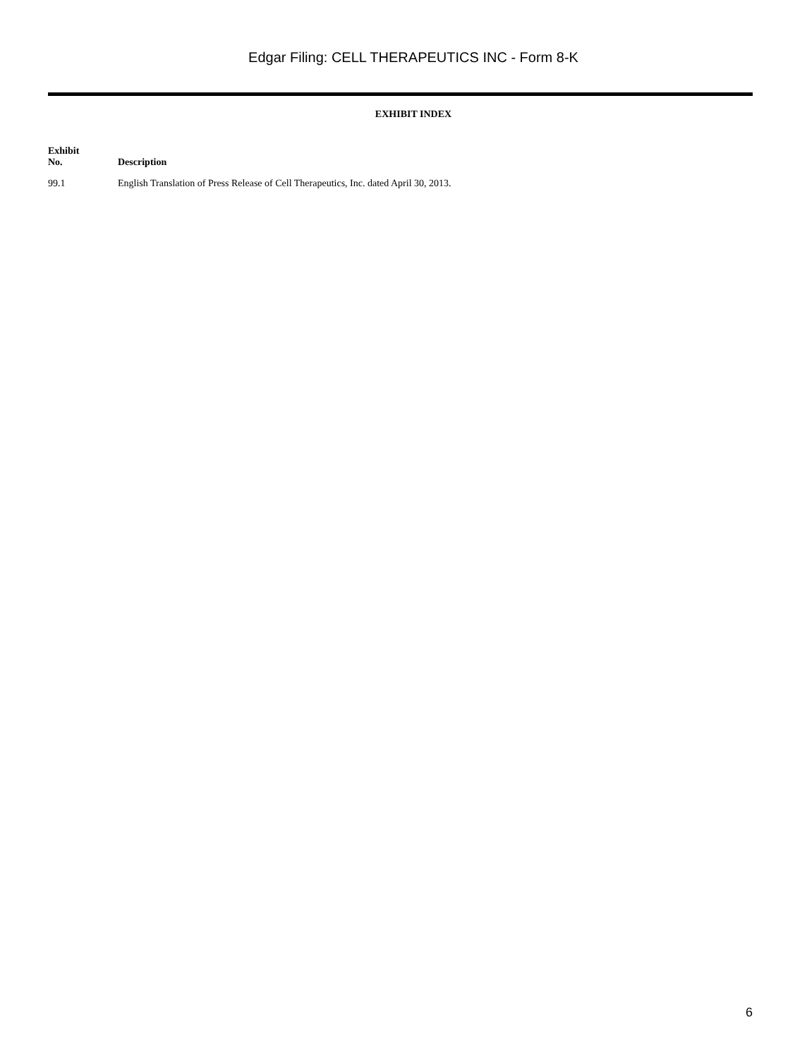Edgar Filing: CELL THERAPEUTICS INC - Form 8-K
EXHIBIT INDEX
| Exhibit No. | Description |
| --- | --- |
| 99.1 | English Translation of Press Release of Cell Therapeutics, Inc. dated April 30, 2013. |
6